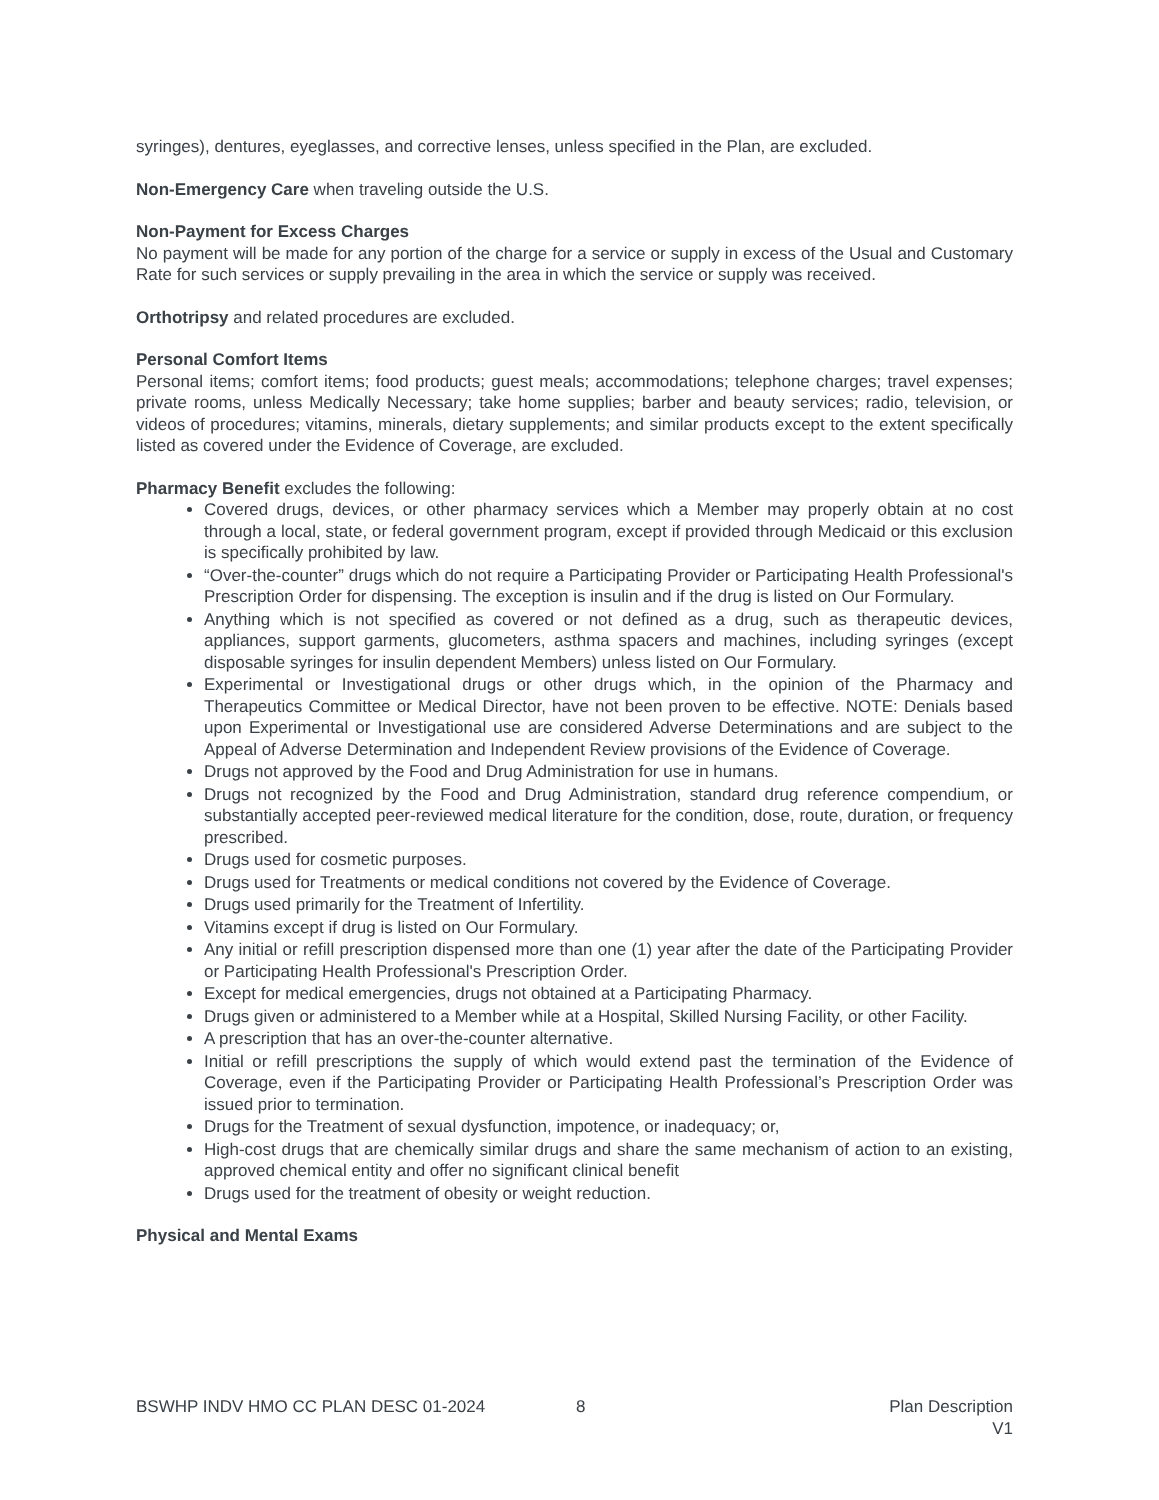syringes), dentures, eyeglasses, and corrective lenses, unless specified in the Plan, are excluded.
Non-Emergency Care when traveling outside the U.S.
Non-Payment for Excess Charges
No payment will be made for any portion of the charge for a service or supply in excess of the Usual and Customary Rate for such services or supply prevailing in the area in which the service or supply was received.
Orthotripsy and related procedures are excluded.
Personal Comfort Items
Personal items; comfort items; food products; guest meals; accommodations; telephone charges; travel expenses; private rooms, unless Medically Necessary; take home supplies; barber and beauty services; radio, television, or videos of procedures; vitamins, minerals, dietary supplements; and similar products except to the extent specifically listed as covered under the Evidence of Coverage, are excluded.
Pharmacy Benefit excludes the following:
Covered drugs, devices, or other pharmacy services which a Member may properly obtain at no cost through a local, state, or federal government program, except if provided through Medicaid or this exclusion is specifically prohibited by law.
“Over-the-counter” drugs which do not require a Participating Provider or Participating Health Professional's Prescription Order for dispensing. The exception is insulin and if the drug is listed on Our Formulary.
Anything which is not specified as covered or not defined as a drug, such as therapeutic devices, appliances, support garments, glucometers, asthma spacers and machines, including syringes (except disposable syringes for insulin dependent Members) unless listed on Our Formulary.
Experimental or Investigational drugs or other drugs which, in the opinion of the Pharmacy and Therapeutics Committee or Medical Director, have not been proven to be effective. NOTE: Denials based upon Experimental or Investigational use are considered Adverse Determinations and are subject to the Appeal of Adverse Determination and Independent Review provisions of the Evidence of Coverage.
Drugs not approved by the Food and Drug Administration for use in humans.
Drugs not recognized by the Food and Drug Administration, standard drug reference compendium, or substantially accepted peer-reviewed medical literature for the condition, dose, route, duration, or frequency prescribed.
Drugs used for cosmetic purposes.
Drugs used for Treatments or medical conditions not covered by the Evidence of Coverage.
Drugs used primarily for the Treatment of Infertility.
Vitamins except if drug is listed on Our Formulary.
Any initial or refill prescription dispensed more than one (1) year after the date of the Participating Provider or Participating Health Professional's Prescription Order.
Except for medical emergencies, drugs not obtained at a Participating Pharmacy.
Drugs given or administered to a Member while at a Hospital, Skilled Nursing Facility, or other Facility.
A prescription that has an over-the-counter alternative.
Initial or refill prescriptions the supply of which would extend past the termination of the Evidence of Coverage, even if the Participating Provider or Participating Health Professional’s Prescription Order was issued prior to termination.
Drugs for the Treatment of sexual dysfunction, impotence, or inadequacy; or,
High-cost drugs that are chemically similar drugs and share the same mechanism of action to an existing, approved chemical entity and offer no significant clinical benefit
Drugs used for the treatment of obesity or weight reduction.
Physical and Mental Exams
BSWHP INDV HMO CC PLAN DESC 01-2024 8 Plan Description
V1